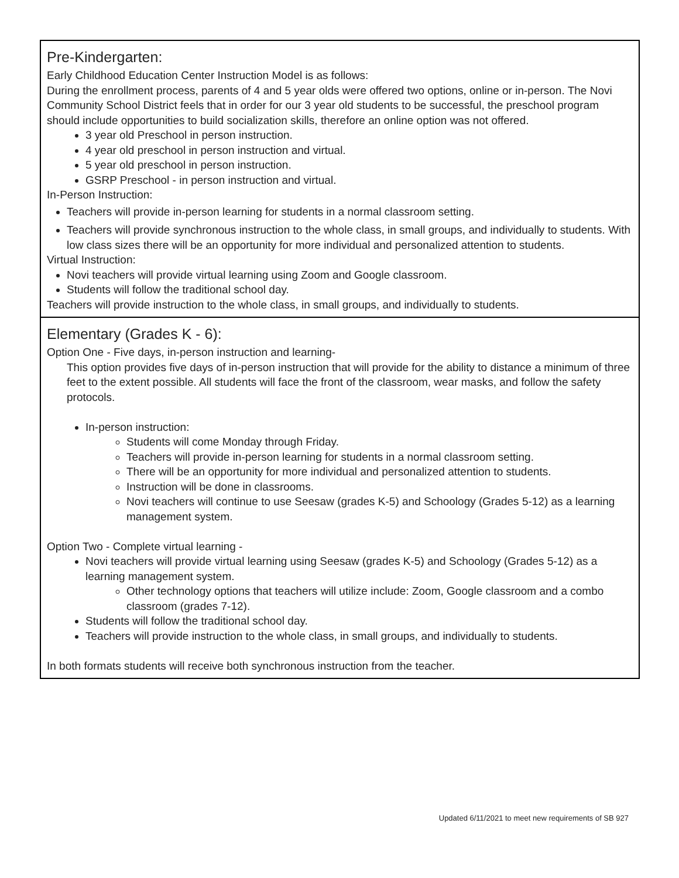| Pre-Kindergarten: Early Childhood Education Center Instruction Model is as follows: During the enrollment process, parents of 4 and 5 year olds were offered two options, online or in-person. The Novi Community School District feels that in order for our 3 year old students to be successful, the preschool program should include opportunities to build socialization skills, therefore an online option was not offered. 3 year old Preschool in person instruction. 4 year old preschool in person instruction and virtual. 5 year old preschool in person instruction. GSRP Preschool - in person instruction and virtual. In-Person Instruction: Teachers will provide in-person learning for students in a normal classroom setting. Teachers will provide synchronous instruction to the whole class, in small groups, and individually to students. With low class sizes there will be an opportunity for more individual and personalized attention to students. Virtual Instruction: Novi teachers will provide virtual learning using Zoom and Google classroom. Students will follow the traditional school day. Teachers will provide instruction to the whole class, in small groups, and individually to students. |
| Elementary (Grades K - 6): Option One - Five days, in-person instruction and learning- This option provides five days of in-person instruction that will provide for the ability to distance a minimum of three feet to the extent possible. All students will face the front of the classroom, wear masks, and follow the safety protocols. In-person instruction: Students will come Monday through Friday. Teachers will provide in-person learning for students in a normal classroom setting. There will be an opportunity for more individual and personalized attention to students. Instruction will be done in classrooms. Novi teachers will continue to use Seesaw (grades K-5) and Schoology (Grades 5-12) as a learning management system. Option Two - Complete virtual learning - Novi teachers will provide virtual learning using Seesaw (grades K-5) and Schoology (Grades 5-12) as a learning management system. Other technology options that teachers will utilize include: Zoom, Google classroom and a combo classroom (grades 7-12). Students will follow the traditional school day. Teachers will provide instruction to the whole class, in small groups, and individually to students. In both formats students will receive both synchronous instruction from the teacher. |
Updated 6/11/2021 to meet new requirements of SB 927